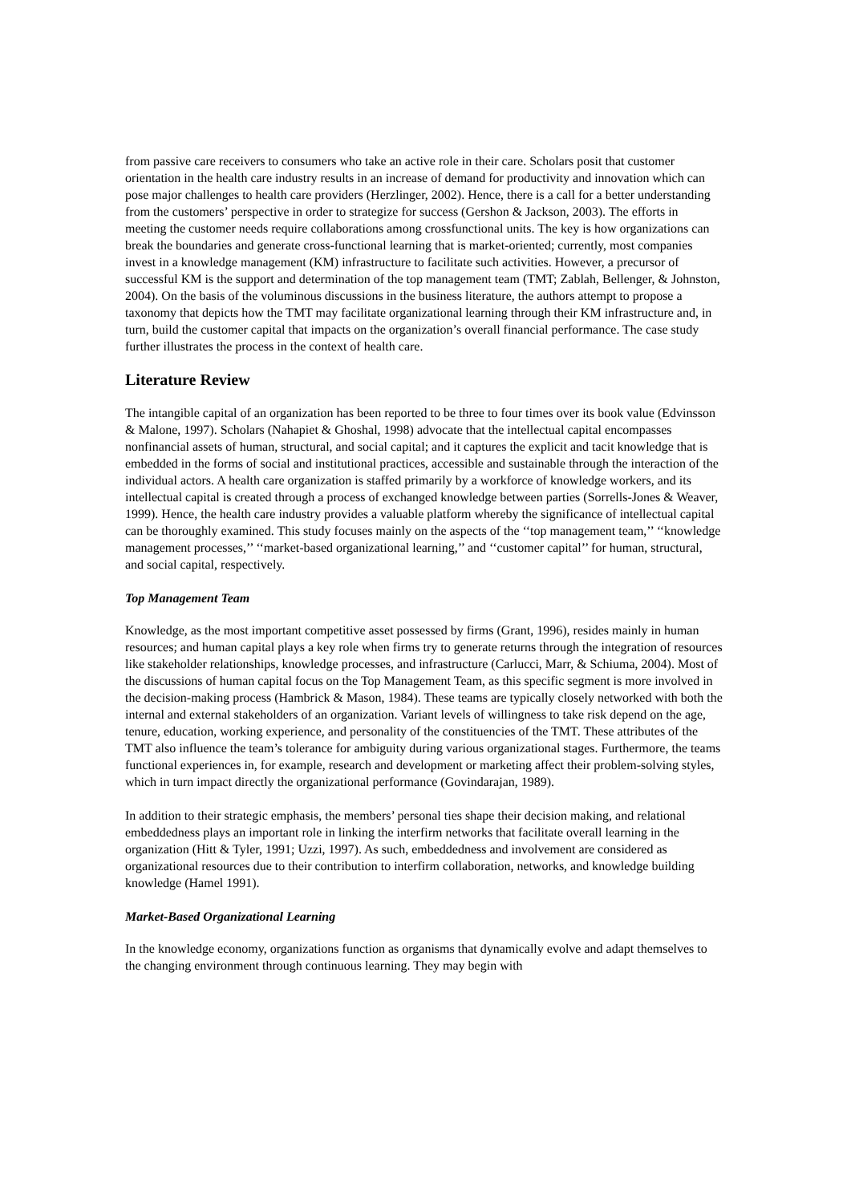from passive care receivers to consumers who take an active role in their care. Scholars posit that customer orientation in the health care industry results in an increase of demand for productivity and innovation which can pose major challenges to health care providers (Herzlinger, 2002). Hence, there is a call for a better understanding from the customers’ perspective in order to strategize for success (Gershon & Jackson, 2003). The efforts in meeting the customer needs require collaborations among crossfunctional units. The key is how organizations can break the boundaries and generate cross-functional learning that is market-oriented; currently, most companies invest in a knowledge management (KM) infrastructure to facilitate such activities. However, a precursor of successful KM is the support and determination of the top management team (TMT; Zablah, Bellenger, & Johnston, 2004). On the basis of the voluminous discussions in the business literature, the authors attempt to propose a taxonomy that depicts how the TMT may facilitate organizational learning through their KM infrastructure and, in turn, build the customer capital that impacts on the organization’s overall financial performance. The case study further illustrates the process in the context of health care.
Literature Review
The intangible capital of an organization has been reported to be three to four times over its book value (Edvinsson & Malone, 1997). Scholars (Nahapiet & Ghoshal, 1998) advocate that the intellectual capital encompasses nonfinancial assets of human, structural, and social capital; and it captures the explicit and tacit knowledge that is embedded in the forms of social and institutional practices, accessible and sustainable through the interaction of the individual actors. A health care organization is staffed primarily by a workforce of knowledge workers, and its intellectual capital is created through a process of exchanged knowledge between parties (Sorrells-Jones & Weaver, 1999). Hence, the health care industry provides a valuable platform whereby the significance of intellectual capital can be thoroughly examined. This study focuses mainly on the aspects of the ‘‘top management team,’’ ‘‘knowledge management processes,’’ ‘‘market-based organizational learning,’’ and ‘‘customer capital’’ for human, structural, and social capital, respectively.
Top Management Team
Knowledge, as the most important competitive asset possessed by firms (Grant, 1996), resides mainly in human resources; and human capital plays a key role when firms try to generate returns through the integration of resources like stakeholder relationships, knowledge processes, and infrastructure (Carlucci, Marr, & Schiuma, 2004). Most of the discussions of human capital focus on the Top Management Team, as this specific segment is more involved in the decision-making process (Hambrick & Mason, 1984). These teams are typically closely networked with both the internal and external stakeholders of an organization. Variant levels of willingness to take risk depend on the age, tenure, education, working experience, and personality of the constituencies of the TMT. These attributes of the TMT also influence the team’s tolerance for ambiguity during various organizational stages. Furthermore, the teams functional experiences in, for example, research and development or marketing affect their problem-solving styles, which in turn impact directly the organizational performance (Govindarajan, 1989).
In addition to their strategic emphasis, the members’ personal ties shape their decision making, and relational embeddedness plays an important role in linking the interfirm networks that facilitate overall learning in the organization (Hitt & Tyler, 1991; Uzzi, 1997). As such, embeddedness and involvement are considered as organizational resources due to their contribution to interfirm collaboration, networks, and knowledge building knowledge (Hamel 1991).
Market-Based Organizational Learning
In the knowledge economy, organizations function as organisms that dynamically evolve and adapt themselves to the changing environment through continuous learning. They may begin with